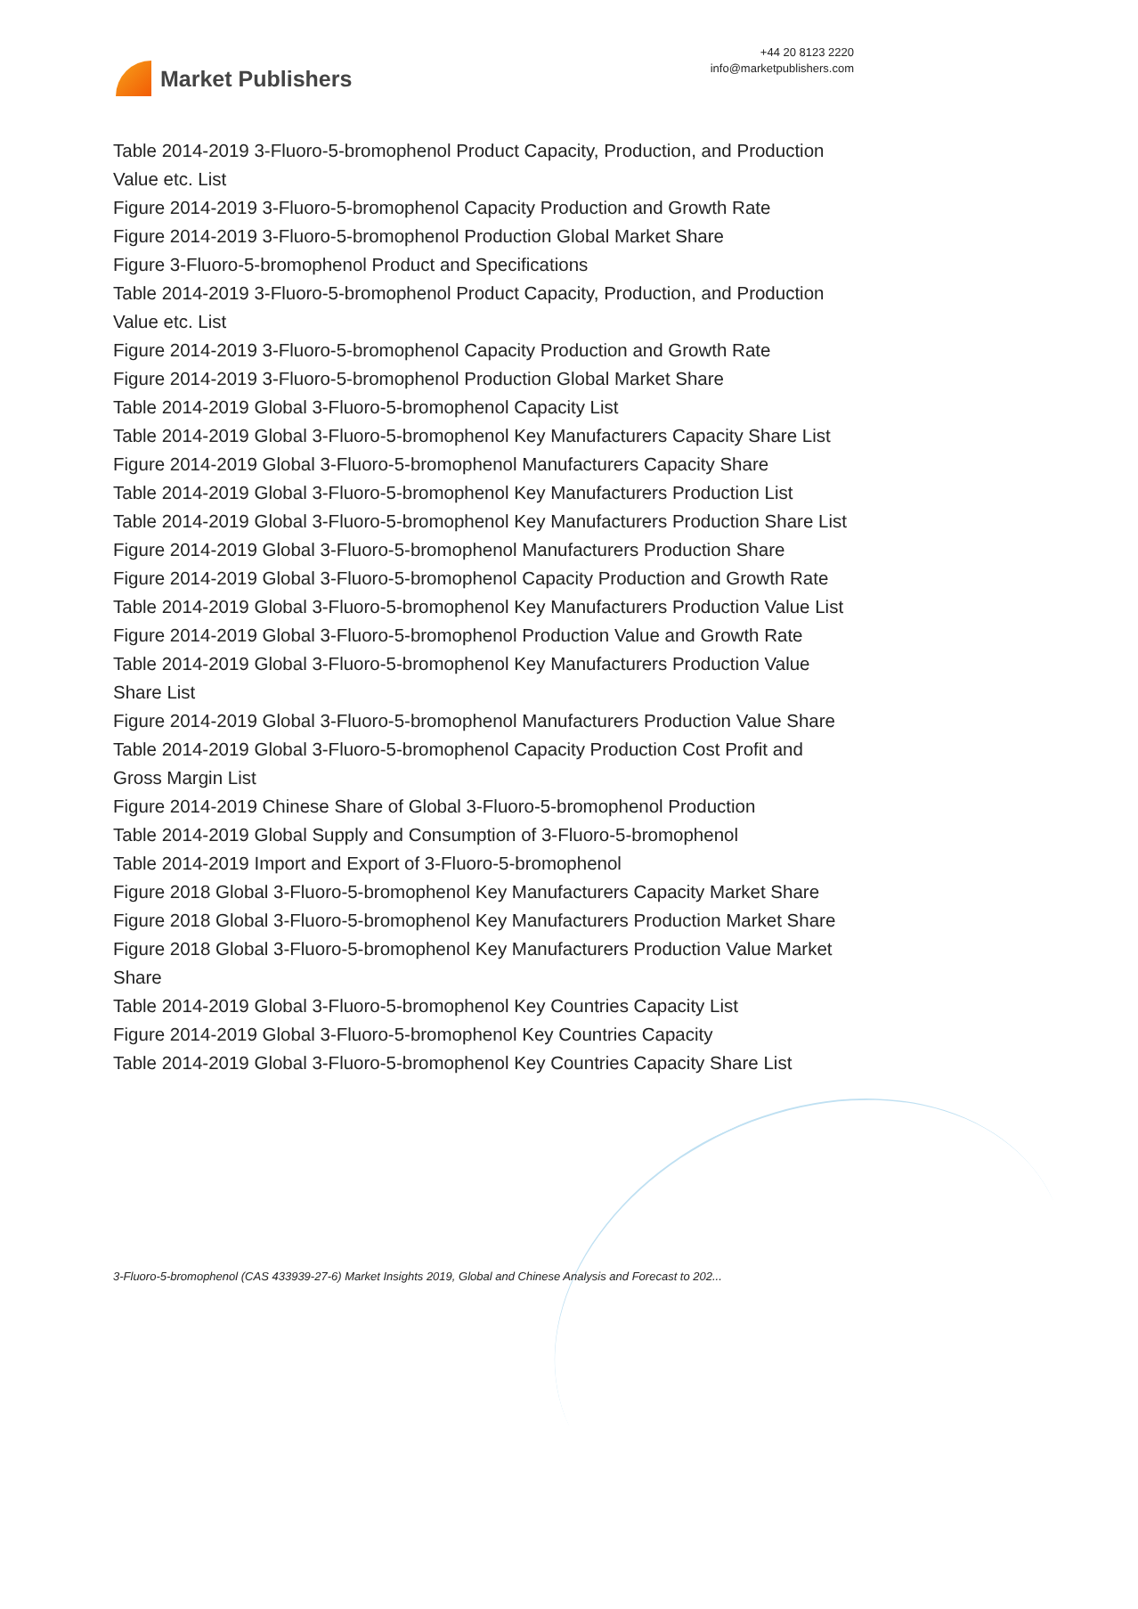Market Publishers
+44 20 8123 2220
info@marketpublishers.com
Table 2014-2019 3-Fluoro-5-bromophenol Product Capacity, Production, and Production Value etc. List
Figure 2014-2019 3-Fluoro-5-bromophenol Capacity Production and Growth Rate
Figure 2014-2019 3-Fluoro-5-bromophenol Production Global Market Share
Figure 3-Fluoro-5-bromophenol Product and Specifications
Table 2014-2019 3-Fluoro-5-bromophenol Product Capacity, Production, and Production Value etc. List
Figure 2014-2019 3-Fluoro-5-bromophenol Capacity Production and Growth Rate
Figure 2014-2019 3-Fluoro-5-bromophenol Production Global Market Share
Table 2014-2019 Global 3-Fluoro-5-bromophenol Capacity List
Table 2014-2019 Global 3-Fluoro-5-bromophenol Key Manufacturers Capacity Share List
Figure 2014-2019 Global 3-Fluoro-5-bromophenol Manufacturers Capacity Share
Table 2014-2019 Global 3-Fluoro-5-bromophenol Key Manufacturers Production List
Table 2014-2019 Global 3-Fluoro-5-bromophenol Key Manufacturers Production Share List
Figure 2014-2019 Global 3-Fluoro-5-bromophenol Manufacturers Production Share
Figure 2014-2019 Global 3-Fluoro-5-bromophenol Capacity Production and Growth Rate
Table 2014-2019 Global 3-Fluoro-5-bromophenol Key Manufacturers Production Value List
Figure 2014-2019 Global 3-Fluoro-5-bromophenol Production Value and Growth Rate
Table 2014-2019 Global 3-Fluoro-5-bromophenol Key Manufacturers Production Value Share List
Figure 2014-2019 Global 3-Fluoro-5-bromophenol Manufacturers Production Value Share
Table 2014-2019 Global 3-Fluoro-5-bromophenol Capacity Production Cost Profit and Gross Margin List
Figure 2014-2019 Chinese Share of Global 3-Fluoro-5-bromophenol Production
Table 2014-2019 Global Supply and Consumption of 3-Fluoro-5-bromophenol
Table 2014-2019 Import and Export of 3-Fluoro-5-bromophenol
Figure 2018 Global 3-Fluoro-5-bromophenol Key Manufacturers Capacity Market Share
Figure 2018 Global 3-Fluoro-5-bromophenol Key Manufacturers Production Market Share
Figure 2018 Global 3-Fluoro-5-bromophenol Key Manufacturers Production Value Market Share
Table 2014-2019 Global 3-Fluoro-5-bromophenol Key Countries Capacity List
Figure 2014-2019 Global 3-Fluoro-5-bromophenol Key Countries Capacity
Table 2014-2019 Global 3-Fluoro-5-bromophenol Key Countries Capacity Share List
3-Fluoro-5-bromophenol (CAS 433939-27-6) Market Insights 2019, Global and Chinese Analysis and Forecast to 202...